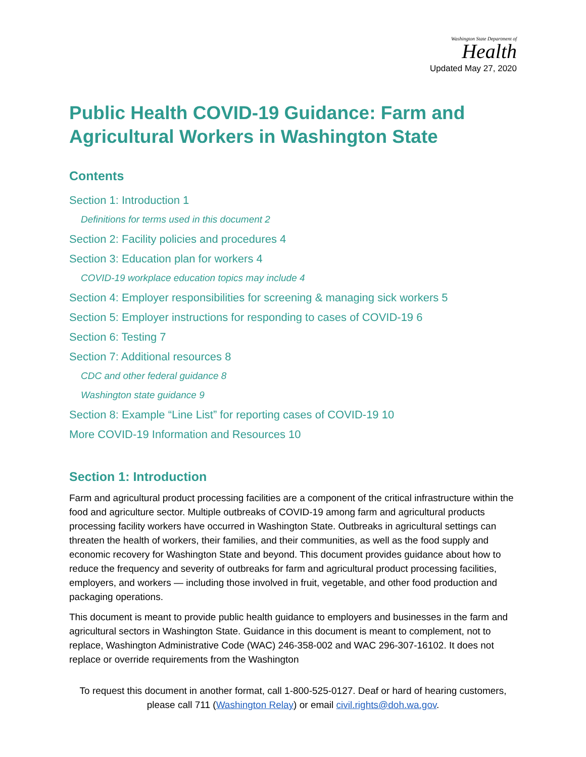Washington State Department of
Health
Updated May 27, 2020
Public Health COVID-19 Guidance: Farm and Agricultural Workers in Washington State
Contents
Section 1: Introduction 1
Definitions for terms used in this document 2
Section 2: Facility policies and procedures 4
Section 3: Education plan for workers 4
COVID-19 workplace education topics may include 4
Section 4: Employer responsibilities for screening & managing sick workers 5
Section 5: Employer instructions for responding to cases of COVID-19 6
Section 6: Testing 7
Section 7: Additional resources 8
CDC and other federal guidance 8
Washington state guidance 9
Section 8: Example “Line List” for reporting cases of COVID-19 10
More COVID-19 Information and Resources 10
Section 1: Introduction
Farm and agricultural product processing facilities are a component of the critical infrastructure within the food and agriculture sector. Multiple outbreaks of COVID-19 among farm and agricultural products processing facility workers have occurred in Washington State. Outbreaks in agricultural settings can threaten the health of workers, their families, and their communities, as well as the food supply and economic recovery for Washington State and beyond. This document provides guidance about how to reduce the frequency and severity of outbreaks for farm and agricultural product processing facilities, employers, and workers — including those involved in fruit, vegetable, and other food production and packaging operations.
This document is meant to provide public health guidance to employers and businesses in the farm and agricultural sectors in Washington State. Guidance in this document is meant to complement, not to replace, Washington Administrative Code (WAC) 246-358-002 and WAC 296-307-16102. It does not replace or override requirements from the Washington
To request this document in another format, call 1-800-525-0127. Deaf or hard of hearing customers, please call 711 (Washington Relay) or email civil.rights@doh.wa.gov.